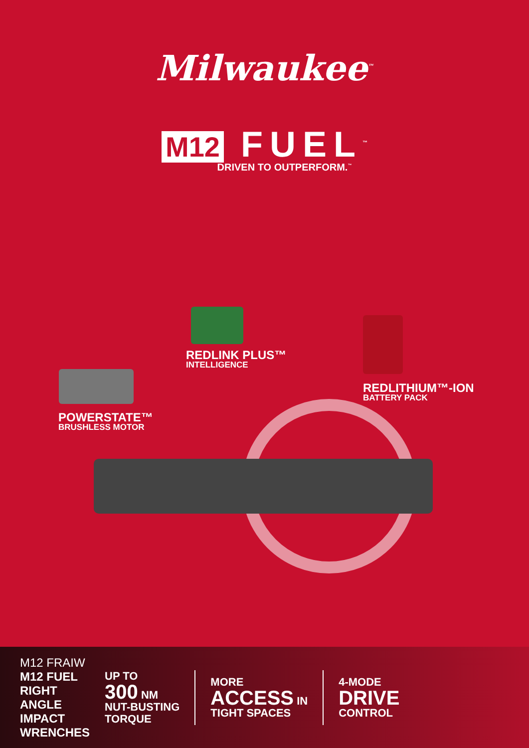Milwaukee<sup>™</sup>
M12 FUEL<sup>™</sup>
DRIVEN TO OUTPERFORM.<sup>™</sup>
REDLINK PLUS™
INTELLIGENCE
REDLITHIUM™-ION
BATTERY PACK
POWERSTATE™
BRUSHLESS MOTOR
M12 FRAIW
M12 FUEL
RIGHT
ANGLE
IMPACT
WRENCHES
UP TO
300 NM
NUT-BUSTING
TORQUE
MORE
ACCESS IN
TIGHT SPACES
4-MODE
DRIVE
CONTROL